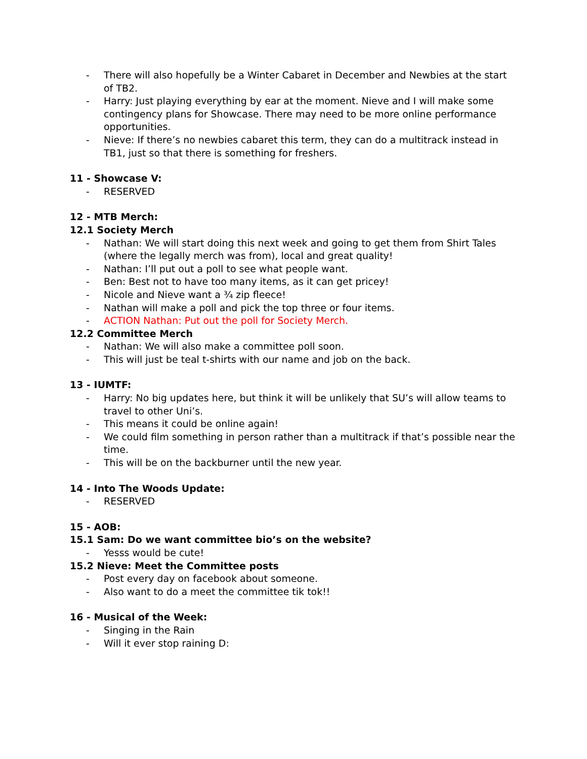- There will also hopefully be a Winter Cabaret in December and Newbies at the start of TB2.
- Harry: Just playing everything by ear at the moment. Nieve and I will make some contingency plans for Showcase. There may need to be more online performance opportunities.
- Nieve: If there’s no newbies cabaret this term, they can do a multitrack instead in TB1, just so that there is something for freshers.
11 - Showcase V:
- RESERVED
12 - MTB Merch:
12.1 Society Merch
- Nathan: We will start doing this next week and going to get them from Shirt Tales (where the legally merch was from), local and great quality!
- Nathan: I’ll put out a poll to see what people want.
- Ben: Best not to have too many items, as it can get pricey!
- Nicole and Nieve want a ¾ zip fleece!
- Nathan will make a poll and pick the top three or four items.
- ACTION Nathan: Put out the poll for Society Merch.
12.2 Committee Merch
- Nathan: We will also make a committee poll soon.
- This will just be teal t-shirts with our name and job on the back.
13 - IUMTF:
- Harry: No big updates here, but think it will be unlikely that SU’s will allow teams to travel to other Uni’s.
- This means it could be online again!
- We could film something in person rather than a multitrack if that’s possible near the time.
- This will be on the backburner until the new year.
14 - Into The Woods Update:
- RESERVED
15 - AOB:
15.1 Sam: Do we want committee bio’s on the website?
- Yesss would be cute!
15.2 Nieve: Meet the Committee posts
- Post every day on facebook about someone.
- Also want to do a meet the committee tik tok!!
16 - Musical of the Week:
- Singing in the Rain
- Will it ever stop raining D: